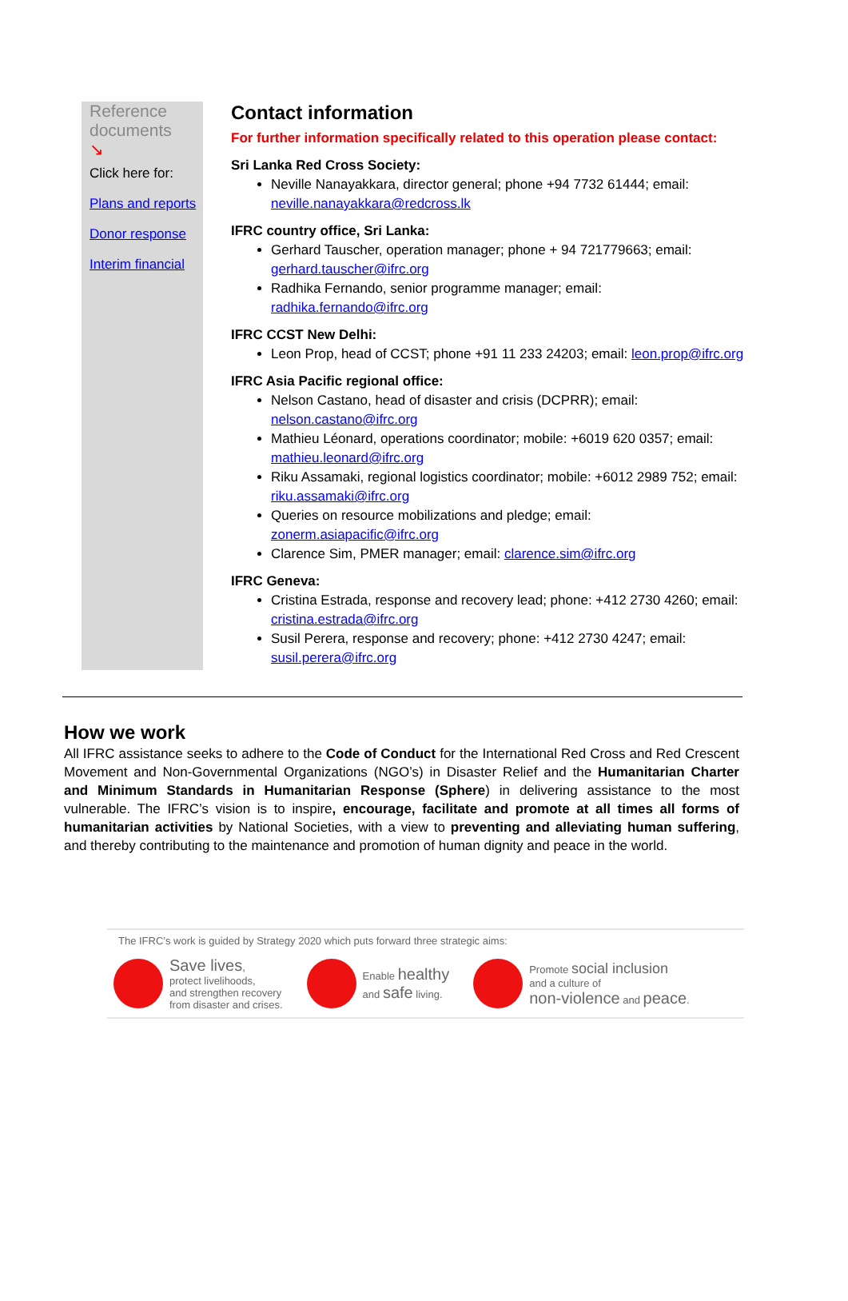Reference documents
↘
Click here for:
Plans and reports
Donor response
Interim financial
Contact information
For further information specifically related to this operation please contact:
Sri Lanka Red Cross Society:
Neville Nanayakkara, director general; phone +94 7732 61444; email: neville.nanayakkara@redcross.lk
IFRC country office, Sri Lanka:
Gerhard Tauscher, operation manager; phone + 94 721779663; email: gerhard.tauscher@ifrc.org
Radhika Fernando, senior programme manager; email: radhika.fernando@ifrc.org
IFRC CCST New Delhi:
Leon Prop, head of CCST; phone +91 11 233 24203; email: leon.prop@ifrc.org
IFRC Asia Pacific regional office:
Nelson Castano, head of disaster and crisis (DCPRR); email: nelson.castano@ifrc.org
Mathieu Léonard, operations coordinator; mobile: +6019 620 0357; email: mathieu.leonard@ifrc.org
Riku Assamaki, regional logistics coordinator; mobile: +6012 2989 752; email: riku.assamaki@ifrc.org
Queries on resource mobilizations and pledge; email: zonerm.asiapacific@ifrc.org
Clarence Sim, PMER manager; email: clarence.sim@ifrc.org
IFRC Geneva:
Cristina Estrada, response and recovery lead; phone: +412 2730 4260; email: cristina.estrada@ifrc.org
Susil Perera, response and recovery; phone: +412 2730 4247; email: susil.perera@ifrc.org
How we work
All IFRC assistance seeks to adhere to the Code of Conduct for the International Red Cross and Red Crescent Movement and Non-Governmental Organizations (NGO’s) in Disaster Relief and the Humanitarian Charter and Minimum Standards in Humanitarian Response (Sphere) in delivering assistance to the most vulnerable. The IFRC’s vision is to inspire, encourage, facilitate and promote at all times all forms of humanitarian activities by National Societies, with a view to preventing and alleviating human suffering, and thereby contributing to the maintenance and promotion of human dignity and peace in the world.
The IFRC’s work is guided by Strategy 2020 which puts forward three strategic aims:
Save lives,
protect livelihoods,
and strengthen recovery
from disaster and crises.
Enable healthy
and safe living.
Promote social inclusion
and a culture of
non-violence and peace.